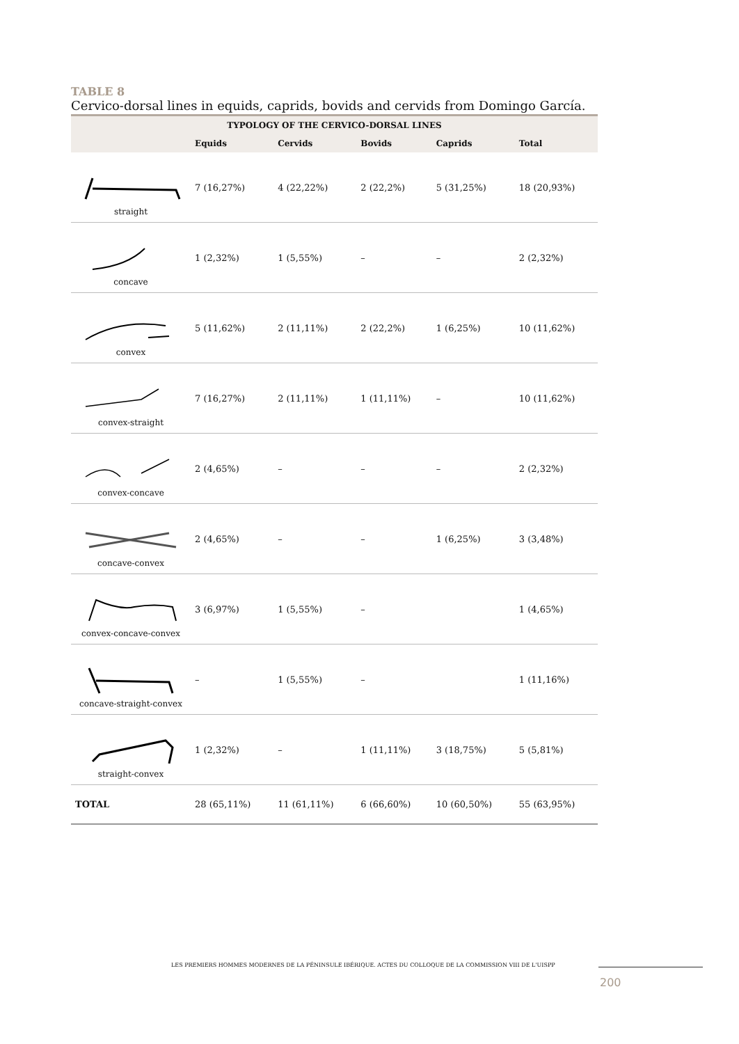TABLE 8
Cervico-dorsal lines in equids, caprids, bovids and cervids from Domingo García.
| TYPOLOGY OF THE CERVICO-DORSAL LINES | | | | | |
| --- | --- | --- | --- | --- | --- |
| | Equids | Cervids | Bovids | Caprids | Total |
| straight | 7 (16,27%) | 4 (22,22%) | 2 (22,2%) | 5 (31,25%) | 18 (20,93%) |
| concave | 1 (2,32%) | 1 (5,55%) | – | – | 2 (2,32%) |
| convex | 5 (11,62%) | 2 (11,11%) | 2 (22,2%) | 1 (6,25%) | 10 (11,62%) |
| convex-straight | 7 (16,27%) | 2 (11,11%) | 1 (11,11%) | – | 10 (11,62%) |
| convex-concave | 2 (4,65%) | – | – | – | 2 (2,32%) |
| concave-convex | 2 (4,65%) | – | – | 1 (6,25%) | 3 (3,48%) |
| convex-concave-convex | 3 (6,97%) | 1 (5,55%) | – | | 1 (4,65%) |
| concave-straight-convex | – | 1 (5,55%) | – | | 1 (11,16%) |
| straight-convex | 1 (2,32%) | – | 1 (11,11%) | 3 (18,75%) | 5 (5,81%) |
| TOTAL | 28 (65,11%) | 11 (61,11%) | 6 (66,60%) | 10 (60,50%) | 55 (63,95%) |
LES PREMIERS HOMMES MODERNES DE LA PÉNINSULE IBÉRIQUE. ACTES DU COLLOQUE DE LA COMMISSION VIII DE L'UISPP
200